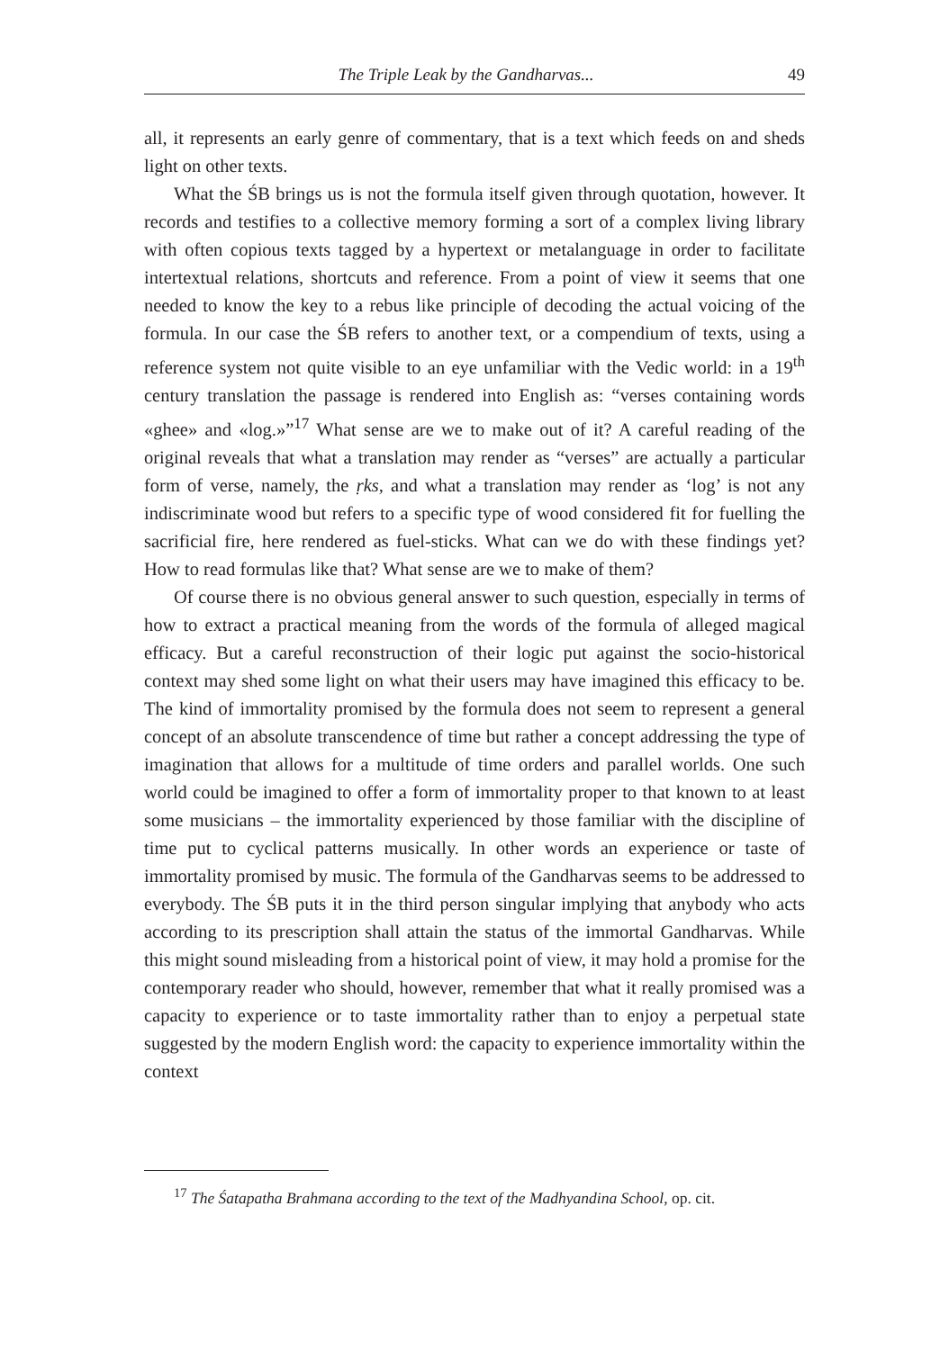The Triple Leak by the Gandharvas... 49
all, it represents an early genre of commentary, that is a text which feeds on and sheds light on other texts.
What the ŚB brings us is not the formula itself given through quotation, however. It records and testifies to a collective memory forming a sort of a complex living library with often copious texts tagged by a hypertext or metalanguage in order to facilitate intertextual relations, shortcuts and reference. From a point of view it seems that one needed to know the key to a rebus like principle of decoding the actual voicing of the formula. In our case the ŚB refers to another text, or a compendium of texts, using a reference system not quite visible to an eye unfamiliar with the Vedic world: in a 19<sup>th</sup> century translation the passage is rendered into English as: “verses containing words «ghee» and «log.»”<sup>17</sup> What sense are we to make out of it? A careful reading of the original reveals that what a translation may render as “verses” are actually a particular form of verse, namely, the ṛks, and what a translation may render as ‘log’ is not any indiscriminate wood but refers to a specific type of wood considered fit for fuelling the sacrificial fire, here rendered as fuel-sticks. What can we do with these findings yet? How to read formulas like that? What sense are we to make of them?
Of course there is no obvious general answer to such question, especially in terms of how to extract a practical meaning from the words of the formula of alleged magical efficacy. But a careful reconstruction of their logic put against the socio-historical context may shed some light on what their users may have imagined this efficacy to be. The kind of immortality promised by the formula does not seem to represent a general concept of an absolute transcendence of time but rather a concept addressing the type of imagination that allows for a multitude of time orders and parallel worlds. One such world could be imagined to offer a form of immortality proper to that known to at least some musicians – the immortality experienced by those familiar with the discipline of time put to cyclical patterns musically. In other words an experience or taste of immortality promised by music. The formula of the Gandharvas seems to be addressed to everybody. The ŚB puts it in the third person singular implying that anybody who acts according to its prescription shall attain the status of the immortal Gandharvas. While this might sound misleading from a historical point of view, it may hold a promise for the contemporary reader who should, however, remember that what it really promised was a capacity to experience or to taste immortality rather than to enjoy a perpetual state suggested by the modern English word: the capacity to experience immortality within the context
<sup>17</sup> The Śatapatha Brahmana according to the text of the Madhyandina School, op. cit.